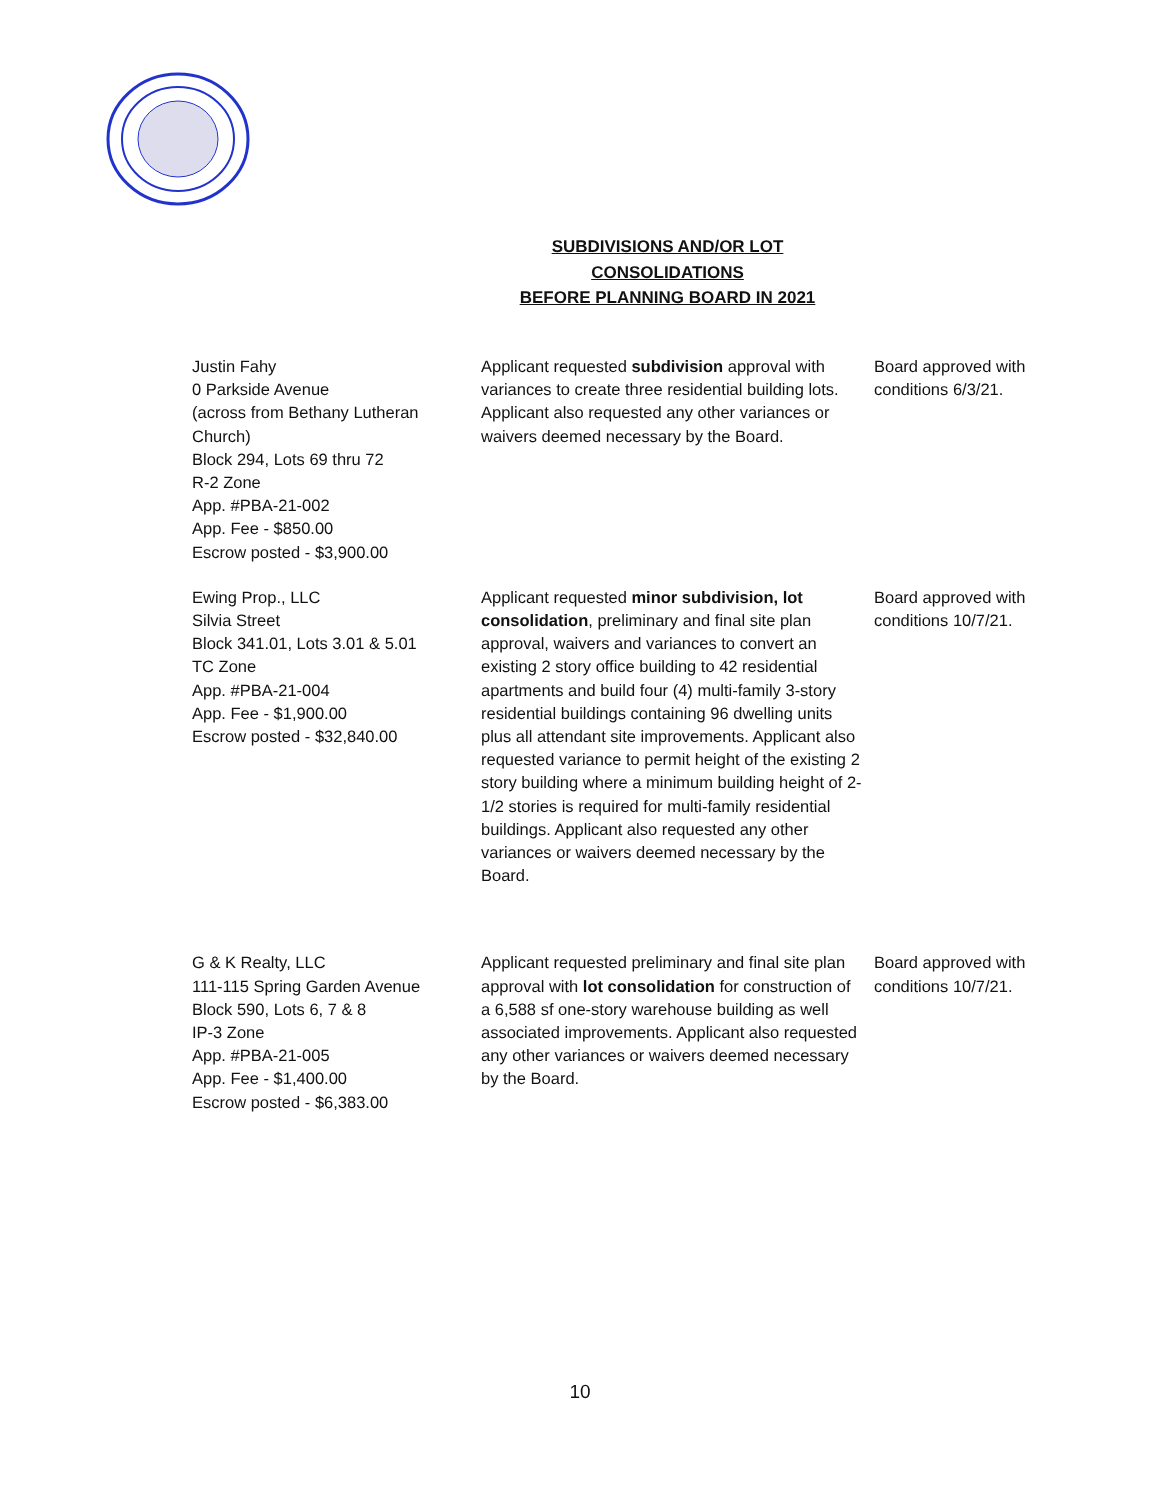SUBDIVISIONS AND/OR LOT
CONSOLIDATIONS
BEFORE PLANNING BOARD IN 2021
| Justin Fahy 0 Parkside Avenue (across from Bethany Lutheran Church) Block 294, Lots 69 thru 72 R-2 Zone App. #PBA-21-002 App. Fee - $850.00 Escrow posted - $3,900.00 | Applicant requested subdivision approval with variances to create three residential building lots. Applicant also requested any other variances or waivers deemed necessary by the Board. | Board approved with conditions 6/3/21. |
| Ewing Prop., LLC Silvia Street Block 341.01, Lots 3.01 & 5.01 TC Zone App. #PBA-21-004 App. Fee - $1,900.00 Escrow posted - $32,840.00 | Applicant requested minor subdivision, lot consolidation , preliminary and final site plan approval, waivers and variances to convert an existing 2 story office building to 42 residential apartments and build four (4) multi-family 3-story residential buildings containing 96 dwelling units plus all attendant site improvements. Applicant also requested variance to permit height of the existing 2 story building where a minimum building height of 2-1/2 stories is required for multi-family residential buildings. Applicant also requested any other variances or waivers deemed necessary by the Board. | Board approved with conditions 10/7/21. |
| G & K Realty, LLC 111-115 Spring Garden Avenue Block 590, Lots 6, 7 & 8 IP-3 Zone App. #PBA-21-005 App. Fee - $1,400.00 Escrow posted - $6,383.00 | Applicant requested preliminary and final site plan approval with lot consolidation for construction of a 6,588 sf one-story warehouse building as well associated improvements. Applicant also requested any other variances or waivers deemed necessary by the Board. | Board approved with conditions 10/7/21. |
10